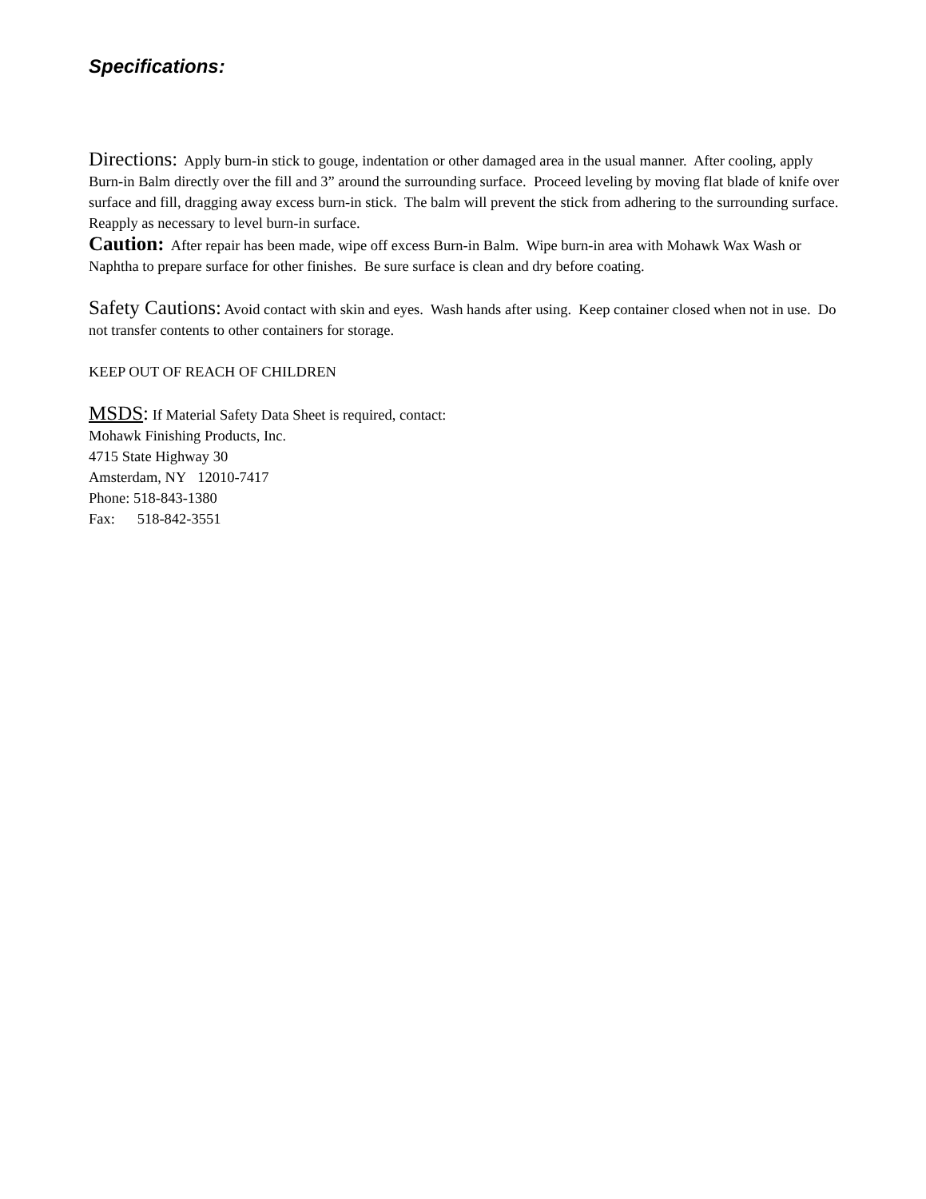Specifications:
Directions: Apply burn-in stick to gouge, indentation or other damaged area in the usual manner. After cooling, apply Burn-in Balm directly over the fill and 3” around the surrounding surface. Proceed leveling by moving flat blade of knife over surface and fill, dragging away excess burn-in stick. The balm will prevent the stick from adhering to the surrounding surface. Reapply as necessary to level burn-in surface.
Caution: After repair has been made, wipe off excess Burn-in Balm. Wipe burn-in area with Mohawk Wax Wash or Naphtha to prepare surface for other finishes. Be sure surface is clean and dry before coating.
Safety Cautions: Avoid contact with skin and eyes. Wash hands after using. Keep container closed when not in use. Do not transfer contents to other containers for storage.
KEEP OUT OF REACH OF CHILDREN
MSDS: If Material Safety Data Sheet is required, contact:
Mohawk Finishing Products, Inc.
4715 State Highway 30
Amsterdam, NY 12010-7417
Phone: 518-843-1380
Fax: 518-842-3551